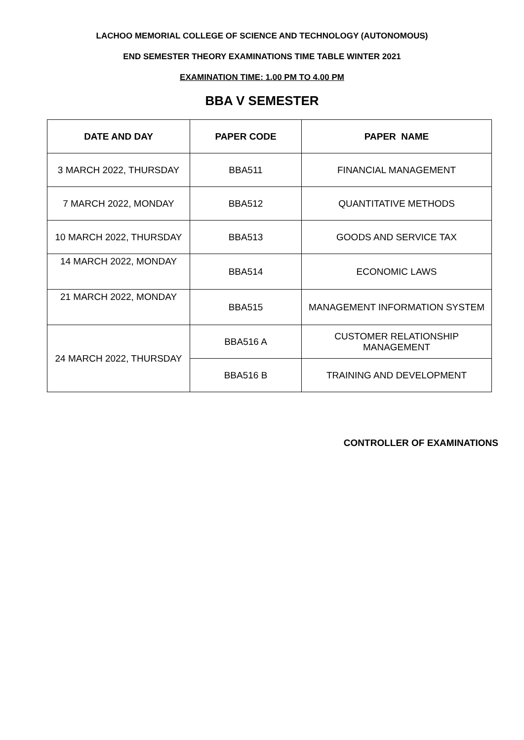LACHOO MEMORIAL COLLEGE OF SCIENCE AND TECHNOLOGY (AUTONOMOUS)
END SEMESTER THEORY EXAMINATIONS TIME TABLE WINTER 2021
EXAMINATION TIME: 1.00 PM TO 4.00 PM
BBA V SEMESTER
| DATE AND DAY | PAPER CODE | PAPER NAME |
| --- | --- | --- |
| 3 MARCH 2022, THURSDAY | BBA511 | FINANCIAL MANAGEMENT |
| 7 MARCH 2022, MONDAY | BBA512 | QUANTITATIVE METHODS |
| 10 MARCH 2022, THURSDAY | BBA513 | GOODS AND SERVICE TAX |
| 14 MARCH 2022, MONDAY | BBA514 | ECONOMIC LAWS |
| 21 MARCH 2022, MONDAY | BBA515 | MANAGEMENT INFORMATION SYSTEM |
| 24 MARCH 2022, THURSDAY | BBA516 A | CUSTOMER RELATIONSHIP MANAGEMENT |
| | BBA516 B | TRAINING AND DEVELOPMENT |
CONTROLLER OF EXAMINATIONS